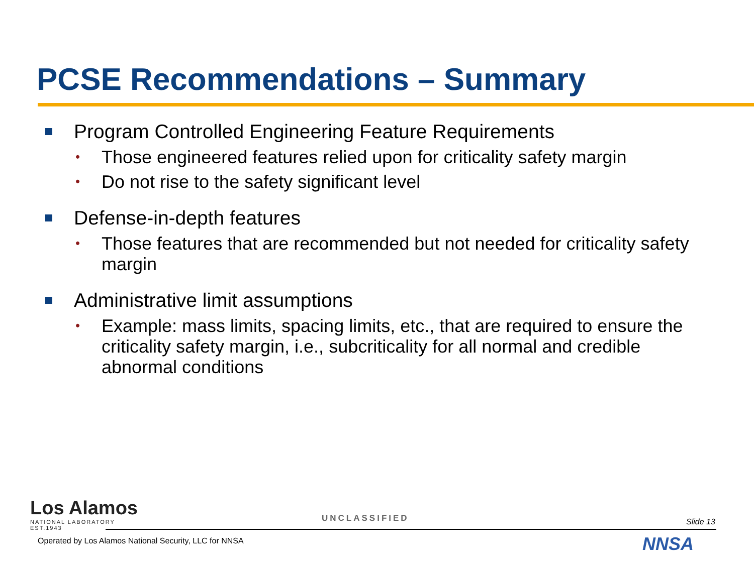PCSE Recommendations – Summary
Program Controlled Engineering Feature Requirements
• Those engineered features relied upon for criticality safety margin
• Do not rise to the safety significant level
Defense-in-depth features
• Those features that are recommended but not needed for criticality safety margin
Administrative limit assumptions
• Example: mass limits, spacing limits, etc., that are required to ensure the criticality safety margin, i.e., subcriticality for all normal and credible abnormal conditions
Los Alamos
NATIONAL LABORATORY
EST.1943
UNCLASSIFIED Slide 13
Operated by Los Alamos National Security, LLC for NNSA
NNSA